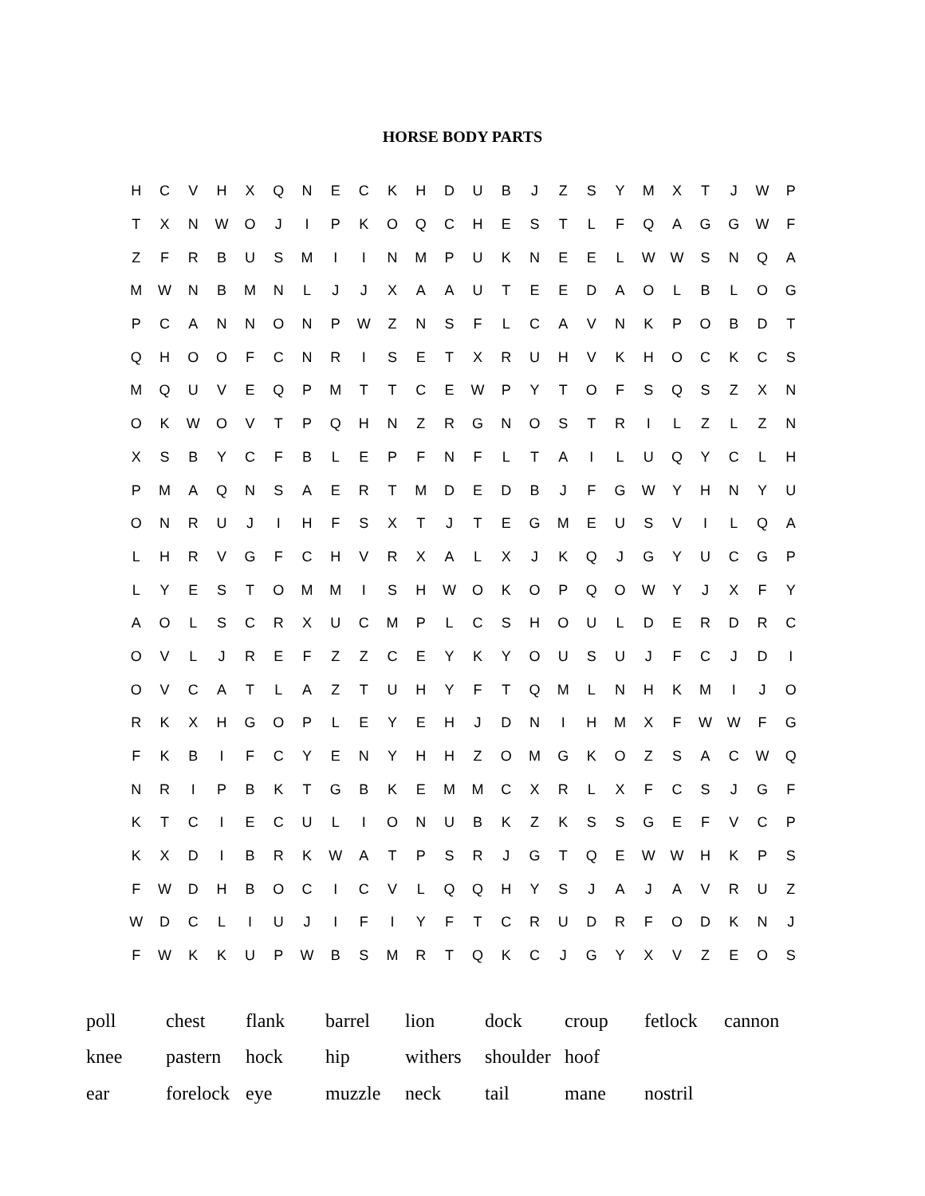HORSE BODY PARTS
| H | C | V | H | X | Q | N | E | C | K | H | D | U | B | J | Z | S | Y | M | X | T | J | W | P |
| T | X | N | W | O | J | I | P | K | O | Q | C | H | E | S | T | L | F | Q | A | G | G | W | F |
| Z | F | R | B | U | S | M | I | I | N | M | P | U | K | N | E | E | L | W | W | S | N | Q | A |
| M | W | N | B | M | N | L | J | J | X | A | A | U | T | E | E | D | A | O | L | B | L | O | G |
| P | C | A | N | N | O | N | P | W | Z | N | S | F | L | C | A | V | N | K | P | O | B | D | T |
| Q | H | O | O | F | C | N | R | I | S | E | T | X | R | U | H | V | K | H | O | C | K | C | S |
| M | Q | U | V | E | Q | P | M | T | T | C | E | W | P | Y | T | O | F | S | Q | S | Z | X | N |
| O | K | W | O | V | T | P | Q | H | N | Z | R | G | N | O | S | T | R | I | L | Z | L | Z | N |
| X | S | B | Y | C | F | B | L | E | P | F | N | F | L | T | A | I | L | U | Q | Y | C | L | H |
| P | M | A | Q | N | S | A | E | R | T | M | D | E | D | B | J | F | G | W | Y | H | N | Y | U |
| O | N | R | U | J | I | H | F | S | X | T | J | T | E | G | M | E | U | S | V | I | L | Q | A |
| L | H | R | V | G | F | C | H | V | R | X | A | L | X | J | K | Q | J | G | Y | U | C | G | P |
| L | Y | E | S | T | O | M | M | I | S | H | W | O | K | O | P | Q | O | W | Y | J | X | F | Y |
| A | O | L | S | C | R | X | U | C | M | P | L | C | S | H | O | U | L | D | E | R | D | R | C |
| O | V | L | J | R | E | F | Z | Z | C | E | Y | K | Y | O | U | S | U | J | F | C | J | D | I |
| O | V | C | A | T | L | A | Z | T | U | H | Y | F | T | Q | M | L | N | H | K | M | I | J | O |
| R | K | X | H | G | O | P | L | E | Y | E | H | J | D | N | I | H | M | X | F | W | W | F | G |
| F | K | B | I | F | C | Y | E | N | Y | H | H | Z | O | M | G | K | O | Z | S | A | C | W | Q |
| N | R | I | P | B | K | T | G | B | K | E | M | M | C | X | R | L | X | F | C | S | J | G | F |
| K | T | C | I | E | C | U | L | I | O | N | U | B | K | Z | K | S | S | G | E | F | V | C | P |
| K | X | D | I | B | R | K | W | A | T | P | S | R | J | G | T | Q | E | W | W | H | K | P | S |
| F | W | D | H | B | O | C | I | C | V | L | Q | Q | H | Y | S | J | A | J | A | V | R | U | Z |
| W | D | C | L | I | U | J | I | F | I | Y | F | T | C | R | U | D | R | F | O | D | K | N | J |
| F | W | K | K | U | P | W | B | S | M | R | T | Q | K | C | J | G | Y | X | V | Z | E | O | S |
| poll | chest | flank | barrel | lion | dock | croup | fetlock | cannon |
| knee | pastern | hock | hip | withers | shoulder | hoof | | |
| ear | forelock | eye | muzzle | neck | tail | mane | nostril | |